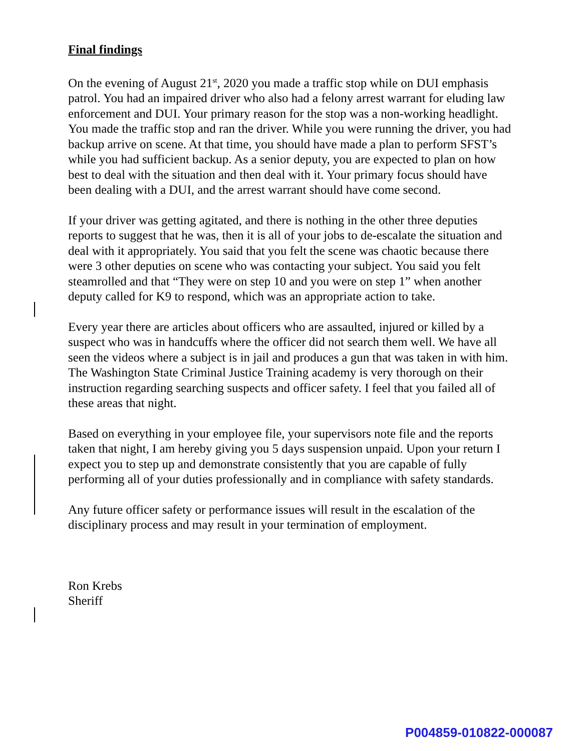Final findings
On the evening of August 21<sup>st</sup>, 2020 you made a traffic stop while on DUI emphasis patrol. You had an impaired driver who also had a felony arrest warrant for eluding law enforcement and DUI. Your primary reason for the stop was a non-working headlight. You made the traffic stop and ran the driver. While you were running the driver, you had backup arrive on scene. At that time, you should have made a plan to perform SFST’s while you had sufficient backup. As a senior deputy, you are expected to plan on how best to deal with the situation and then deal with it. Your primary focus should have been dealing with a DUI, and the arrest warrant should have come second.
If your driver was getting agitated, and there is nothing in the other three deputies reports to suggest that he was, then it is all of your jobs to de-escalate the situation and deal with it appropriately. You said that you felt the scene was chaotic because there were 3 other deputies on scene who was contacting your subject. You said you felt steamrolled and that “They were on step 10 and you were on step 1” when another deputy called for K9 to respond, which was an appropriate action to take.
Every year there are articles about officers who are assaulted, injured or killed by a suspect who was in handcuffs where the officer did not search them well. We have all seen the videos where a subject is in jail and produces a gun that was taken in with him. The Washington State Criminal Justice Training academy is very thorough on their instruction regarding searching suspects and officer safety. I feel that you failed all of these areas that night.
Based on everything in your employee file, your supervisors note file and the reports taken that night, I am hereby giving you 5 days suspension unpaid. Upon your return I expect you to step up and demonstrate consistently that you are capable of fully performing all of your duties professionally and in compliance with safety standards.
Any future officer safety or performance issues will result in the escalation of the disciplinary process and may result in your termination of employment.
Ron Krebs
Sheriff
P004859-010822-000087